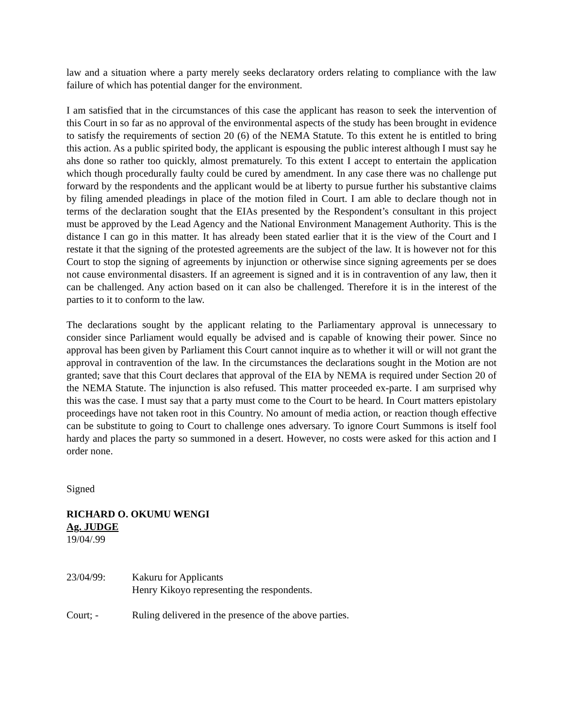law and a situation where a party merely seeks declaratory orders relating to compliance with the law failure of which has potential danger for the environment.
I am satisfied that in the circumstances of this case the applicant has reason to seek the intervention of this Court in so far as no approval of the environmental aspects of the study has been brought in evidence to satisfy the requirements of section 20 (6) of the NEMA Statute. To this extent he is entitled to bring this action. As a public spirited body, the applicant is espousing the public interest although I must say he ahs done so rather too quickly, almost prematurely. To this extent I accept to entertain the application which though procedurally faulty could be cured by amendment. In any case there was no challenge put forward by the respondents and the applicant would be at liberty to pursue further his substantive claims by filing amended pleadings in place of the motion filed in Court. I am able to declare though not in terms of the declaration sought that the EIAs presented by the Respondent’s consultant in this project must be approved by the Lead Agency and the National Environment Management Authority. This is the distance I can go in this matter. It has already been stated earlier that it is the view of the Court and I restate it that the signing of the protested agreements are the subject of the law. It is however not for this Court to stop the signing of agreements by injunction or otherwise since signing agreements per se does not cause environmental disasters. If an agreement is signed and it is in contravention of any law, then it can be challenged. Any action based on it can also be challenged. Therefore it is in the interest of the parties to it to conform to the law.
The declarations sought by the applicant relating to the Parliamentary approval is unnecessary to consider since Parliament would equally be advised and is capable of knowing their power. Since no approval has been given by Parliament this Court cannot inquire as to whether it will or will not grant the approval in contravention of the law. In the circumstances the declarations sought in the Motion are not granted; save that this Court declares that approval of the EIA by NEMA is required under Section 20 of the NEMA Statute. The injunction is also refused. This matter proceeded ex-parte. I am surprised why this was the case. I must say that a party must come to the Court to be heard. In Court matters epistolary proceedings have not taken root in this Country. No amount of media action, or reaction though effective can be substitute to going to Court to challenge ones adversary. To ignore Court Summons is itself fool hardy and places the party so summoned in a desert. However, no costs were asked for this action and I order none.
Signed
RICHARD O. OKUMU WENGI
Ag. JUDGE
19/04/.99
23/04/99: Kakuru for Applicants
Henry Kikoyo representing the respondents.
Court; - Ruling delivered in the presence of the above parties.